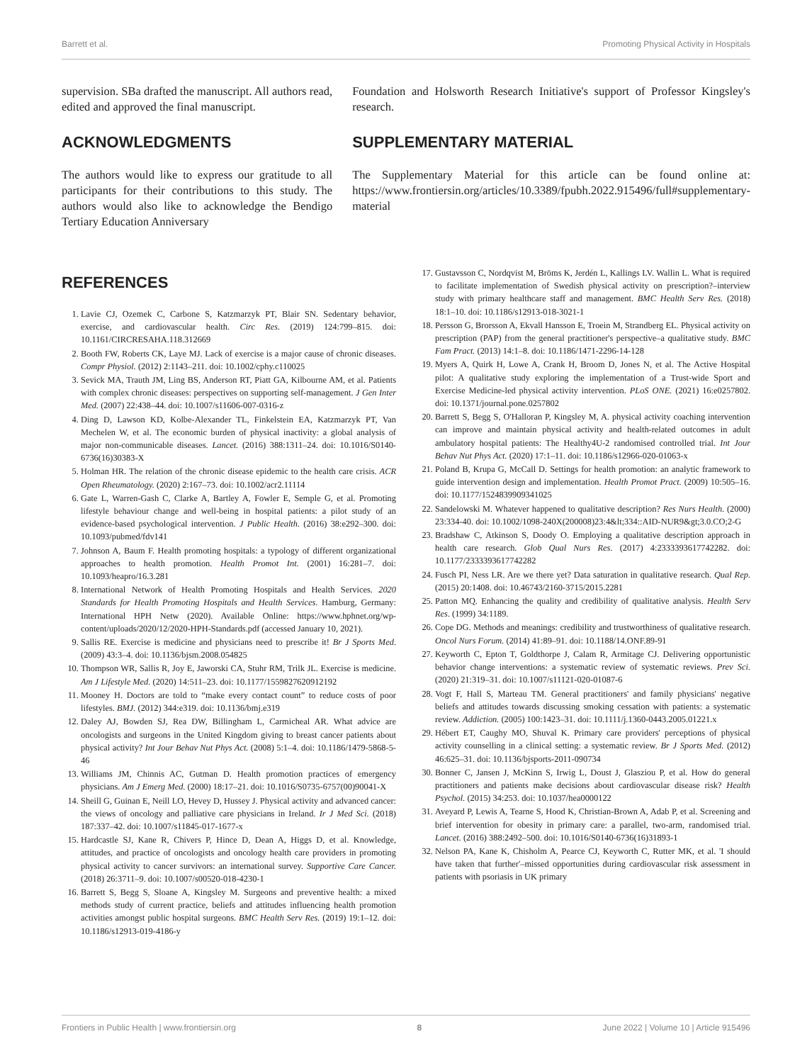Barrett et al. Promoting Physical Activity in Hospitals
supervision. SBa drafted the manuscript. All authors read, edited and approved the final manuscript.
ACKNOWLEDGMENTS
The authors would like to express our gratitude to all participants for their contributions to this study. The authors would also like to acknowledge the Bendigo Tertiary Education Anniversary
Foundation and Holsworth Research Initiative's support of Professor Kingsley's research.
SUPPLEMENTARY MATERIAL
The Supplementary Material for this article can be found online at: https://www.frontiersin.org/articles/10.3389/fpubh.2022.915496/full#supplementary-material
REFERENCES
1. Lavie CJ, Ozemek C, Carbone S, Katzmarzyk PT, Blair SN. Sedentary behavior, exercise, and cardiovascular health. Circ Res. (2019) 124:799–815. doi: 10.1161/CIRCRESAHA.118.312669
2. Booth FW, Roberts CK, Laye MJ. Lack of exercise is a major cause of chronic diseases. Compr Physiol. (2012) 2:1143–211. doi: 10.1002/cphy.c110025
3. Sevick MA, Trauth JM, Ling BS, Anderson RT, Piatt GA, Kilbourne AM, et al. Patients with complex chronic diseases: perspectives on supporting self-management. J Gen Inter Med. (2007) 22:438–44. doi: 10.1007/s11606-007-0316-z
4. Ding D, Lawson KD, Kolbe-Alexander TL, Finkelstein EA, Katzmarzyk PT, Van Mechelen W, et al. The economic burden of physical inactivity: a global analysis of major non-communicable diseases. Lancet. (2016) 388:1311–24. doi: 10.1016/S0140-6736(16)30383-X
5. Holman HR. The relation of the chronic disease epidemic to the health care crisis. ACR Open Rheumatology. (2020) 2:167–73. doi: 10.1002/acr2.11114
6. Gate L, Warren-Gash C, Clarke A, Bartley A, Fowler E, Semple G, et al. Promoting lifestyle behaviour change and well-being in hospital patients: a pilot study of an evidence-based psychological intervention. J Public Health. (2016) 38:e292–300. doi: 10.1093/pubmed/fdv141
7. Johnson A, Baum F. Health promoting hospitals: a typology of different organizational approaches to health promotion. Health Promot Int. (2001) 16:281–7. doi: 10.1093/heapro/16.3.281
8. International Network of Health Promoting Hospitals and Health Services. 2020 Standards for Health Promoting Hospitals and Health Services. Hamburg, Germany: International HPH Netw (2020). Available Online: https://www.hphnet.org/wp-content/uploads/2020/12/2020-HPH-Standards.pdf (accessed January 10, 2021).
9. Sallis RE. Exercise is medicine and physicians need to prescribe it! Br J Sports Med. (2009) 43:3–4. doi: 10.1136/bjsm.2008.054825
10. Thompson WR, Sallis R, Joy E, Jaworski CA, Stuhr RM, Trilk JL. Exercise is medicine. Am J Lifestyle Med. (2020) 14:511–23. doi: 10.1177/1559827620912192
11. Mooney H. Doctors are told to “make every contact count” to reduce costs of poor lifestyles. BMJ. (2012) 344:e319. doi: 10.1136/bmj.e319
12. Daley AJ, Bowden SJ, Rea DW, Billingham L, Carmicheal AR. What advice are oncologists and surgeons in the United Kingdom giving to breast cancer patients about physical activity? Int Jour Behav Nut Phys Act. (2008) 5:1–4. doi: 10.1186/1479-5868-5-46
13. Williams JM, Chinnis AC, Gutman D. Health promotion practices of emergency physicians. Am J Emerg Med. (2000) 18:17–21. doi: 10.1016/S0735-6757(00)90041-X
14. Sheill G, Guinan E, Neill LO, Hevey D, Hussey J. Physical activity and advanced cancer: the views of oncology and palliative care physicians in Ireland. Ir J Med Sci. (2018) 187:337–42. doi: 10.1007/s11845-017-1677-x
15. Hardcastle SJ, Kane R, Chivers P, Hince D, Dean A, Higgs D, et al. Knowledge, attitudes, and practice of oncologists and oncology health care providers in promoting physical activity to cancer survivors: an international survey. Supportive Care Cancer. (2018) 26:3711–9. doi: 10.1007/s00520-018-4230-1
16. Barrett S, Begg S, Sloane A, Kingsley M. Surgeons and preventive health: a mixed methods study of current practice, beliefs and attitudes influencing health promotion activities amongst public hospital surgeons. BMC Health Serv Res. (2019) 19:1–12. doi: 10.1186/s12913-019-4186-y
17. Gustavsson C, Nordqvist M, Bröms K, Jerdén L, Kallings LV. Wallin L. What is required to facilitate implementation of Swedish physical activity on prescription?–interview study with primary healthcare staff and management. BMC Health Serv Res. (2018) 18:1–10. doi: 10.1186/s12913-018-3021-1
18. Persson G, Brorsson A, Ekvall Hansson E, Troein M, Strandberg EL. Physical activity on prescription (PAP) from the general practitioner's perspective–a qualitative study. BMC Fam Pract. (2013) 14:1–8. doi: 10.1186/1471-2296-14-128
19. Myers A, Quirk H, Lowe A, Crank H, Broom D, Jones N, et al. The Active Hospital pilot: A qualitative study exploring the implementation of a Trust-wide Sport and Exercise Medicine-led physical activity intervention. PLoS ONE. (2021) 16:e0257802. doi: 10.1371/journal.pone.0257802
20. Barrett S, Begg S, O'Halloran P, Kingsley M, A. physical activity coaching intervention can improve and maintain physical activity and health-related outcomes in adult ambulatory hospital patients: The Healthy4U-2 randomised controlled trial. Int Jour Behav Nut Phys Act. (2020) 17:1–11. doi: 10.1186/s12966-020-01063-x
21. Poland B, Krupa G, McCall D. Settings for health promotion: an analytic framework to guide intervention design and implementation. Health Promot Pract. (2009) 10:505–16. doi: 10.1177/1524839909341025
22. Sandelowski M. Whatever happened to qualitative description? Res Nurs Health. (2000) 23:334-40. doi: 10.1002/1098-240X(200008)23:4&lt;334::AID-NUR9&gt;3.0.CO;2-G
23. Bradshaw C, Atkinson S, Doody O. Employing a qualitative description approach in health care research. Glob Qual Nurs Res. (2017) 4:2333393617742282. doi: 10.1177/2333393617742282
24. Fusch PI, Ness LR. Are we there yet? Data saturation in qualitative research. Qual Rep. (2015) 20:1408. doi: 10.46743/2160-3715/2015.2281
25. Patton MQ. Enhancing the quality and credibility of qualitative analysis. Health Serv Res. (1999) 34:1189.
26. Cope DG. Methods and meanings: credibility and trustworthiness of qualitative research. Oncol Nurs Forum. (2014) 41:89–91. doi: 10.1188/14.ONF.89-91
27. Keyworth C, Epton T, Goldthorpe J, Calam R, Armitage CJ. Delivering opportunistic behavior change interventions: a systematic review of systematic reviews. Prev Sci. (2020) 21:319–31. doi: 10.1007/s11121-020-01087-6
28. Vogt F, Hall S, Marteau TM. General practitioners' and family physicians' negative beliefs and attitudes towards discussing smoking cessation with patients: a systematic review. Addiction. (2005) 100:1423–31. doi: 10.1111/j.1360-0443.2005.01221.x
29. Hébert ET, Caughy MO, Shuval K. Primary care providers' perceptions of physical activity counselling in a clinical setting: a systematic review. Br J Sports Med. (2012) 46:625–31. doi: 10.1136/bjsports-2011-090734
30. Bonner C, Jansen J, McKinn S, Irwig L, Doust J, Glasziou P, et al. How do general practitioners and patients make decisions about cardiovascular disease risk? Health Psychol. (2015) 34:253. doi: 10.1037/hea0000122
31. Aveyard P, Lewis A, Tearne S, Hood K, Christian-Brown A, Adab P, et al. Screening and brief intervention for obesity in primary care: a parallel, two-arm, randomised trial. Lancet. (2016) 388:2492–500. doi: 10.1016/S0140-6736(16)31893-1
32. Nelson PA, Kane K, Chisholm A, Pearce CJ, Keyworth C, Rutter MK, et al. 'I should have taken that further'–missed opportunities during cardiovascular risk assessment in patients with psoriasis in UK primary
Frontiers in Public Health | www.frontiersin.org 8 June 2022 | Volume 10 | Article 915496